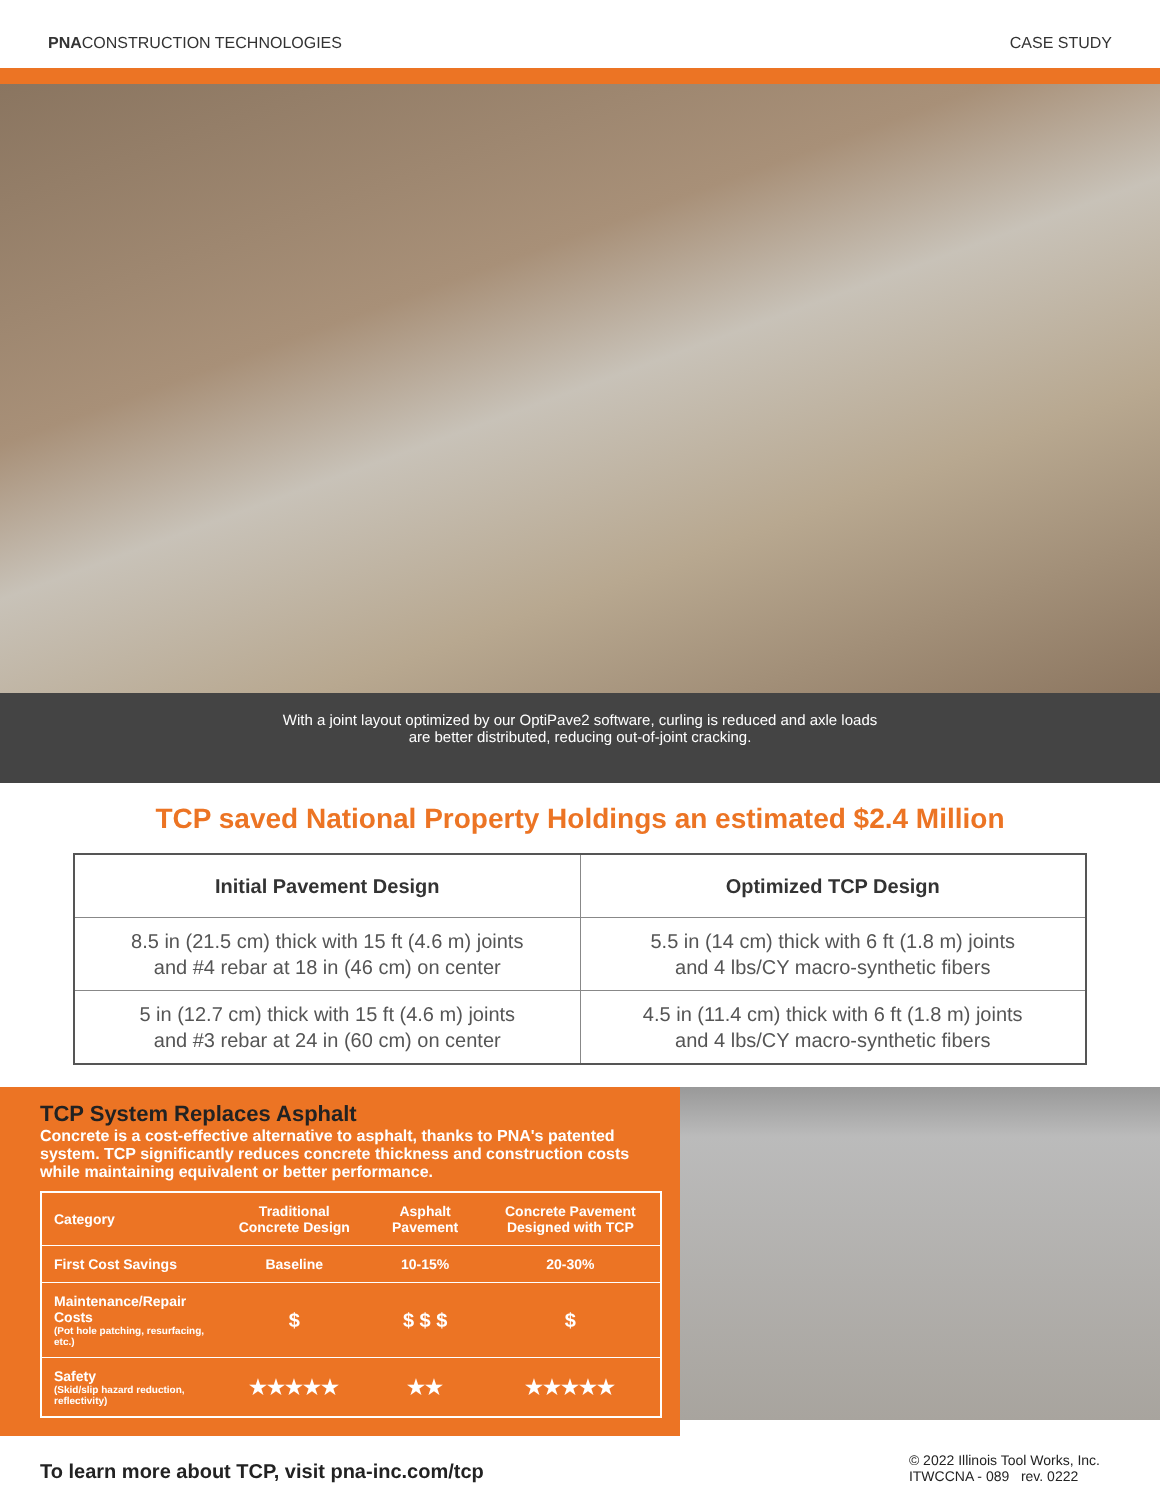PNACONSTRUCTION TECHNOLOGIES CASE STUDY
With a joint layout optimized by our OptiPave2 software, curling is reduced and axle loads
are better distributed, reducing out-of-joint cracking.
TCP saved National Property Holdings an estimated $2.4 Million
| Initial Pavement Design | Optimized TCP Design |
| --- | --- |
| 8.5 in (21.5 cm) thick with 15 ft (4.6 m) joints and #4 rebar at 18 in (46 cm) on center | 5.5 in (14 cm) thick with 6 ft (1.8 m) joints and 4 lbs/CY macro-synthetic fibers |
| 5 in (12.7 cm) thick with 15 ft (4.6 m) joints and #3 rebar at 24 in (60 cm) on center | 4.5 in (11.4 cm) thick with 6 ft (1.8 m) joints and 4 lbs/CY macro-synthetic fibers |
TCP System Replaces Asphalt
Concrete is a cost-effective alternative to asphalt, thanks to PNA's patented system. TCP significantly reduces concrete thickness and construction costs while maintaining equivalent or better performance.
| Category | Traditional Concrete Design | Asphalt Pavement | Concrete Pavement Designed with TCP |
| --- | --- | --- | --- |
| First Cost Savings | Baseline | 10-15% | 20-30% |
| Maintenance/Repair Costs (Pot hole patching, resurfacing, etc.) | $ | $ $ $ | $ |
| Safety (Skid/slip hazard reduction, reflectivity) | ★★★★★ | ★★ | ★★★★★ |
To learn more about TCP, visit pna-inc.com/tcp
© 2022 Illinois Tool Works, Inc.
ITWCCNA - 089 rev. 0222